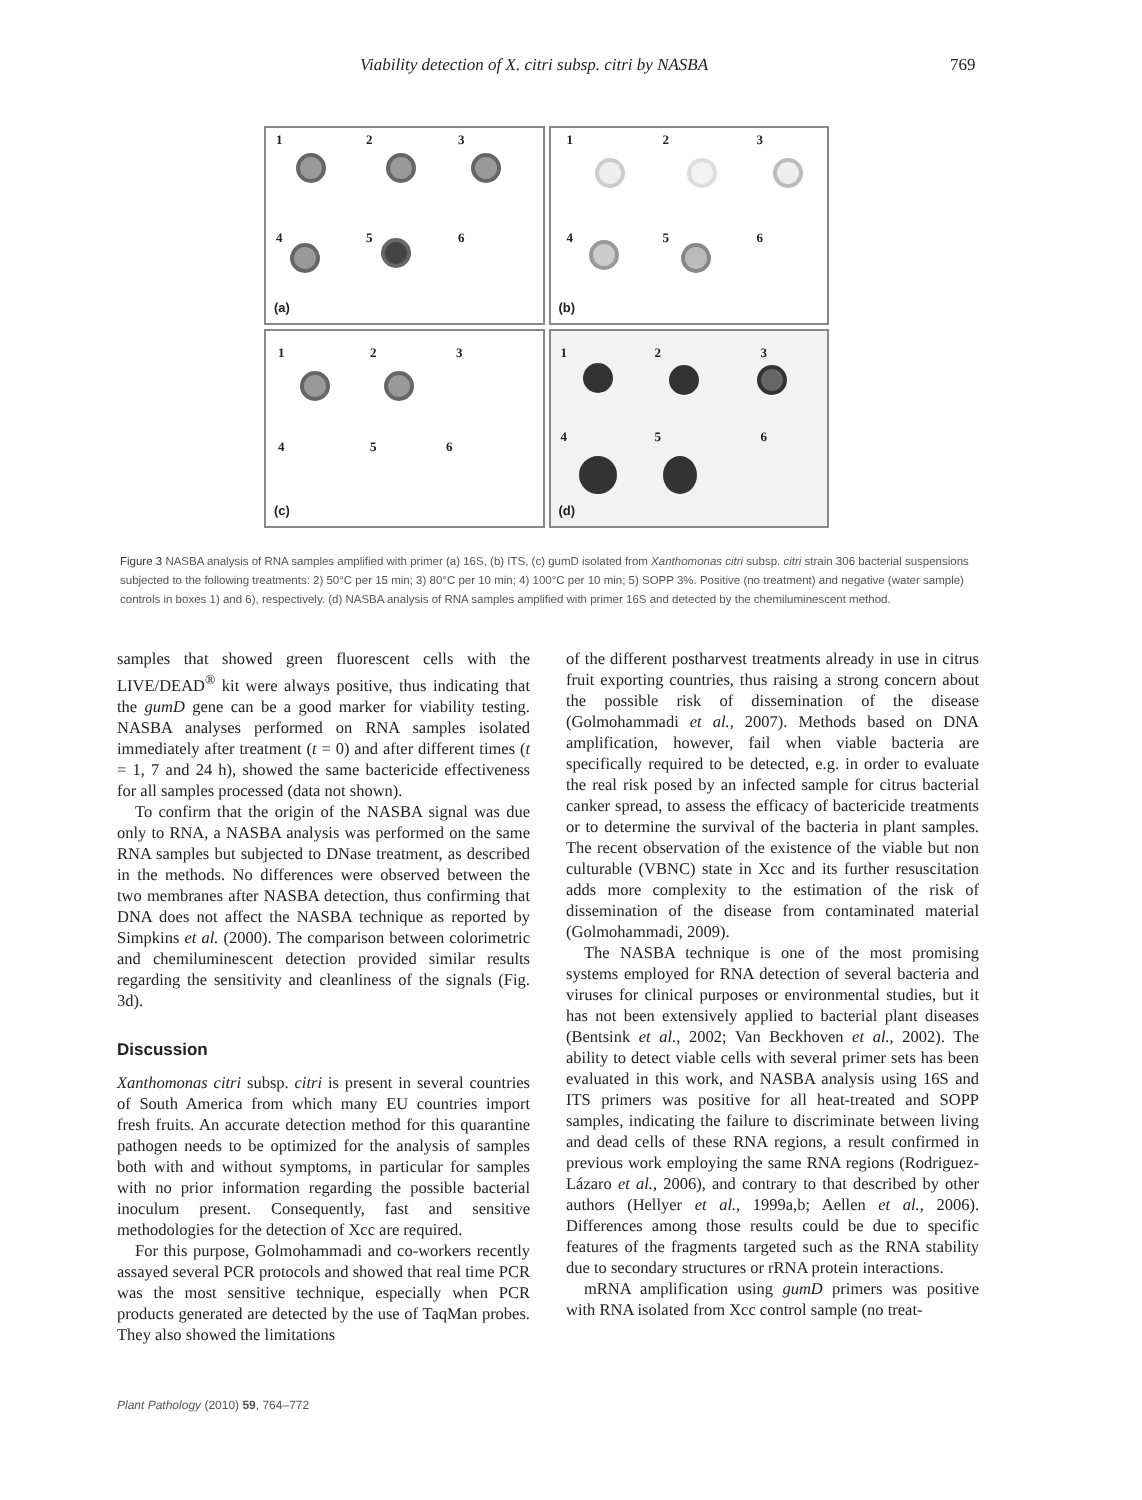Viability detection of X. citri subsp. citri by NASBA 769
1 2 3
4 5 6
(a)
1 2 3
4 5 6
(b)
1 2 3
4 5 6
(c)
1 2 3
4 5 6
(d)
Figure 3 NASBA analysis of RNA samples amplified with primer (a) 16S, (b) ITS, (c) gumD isolated from Xanthomonas citri subsp. citri strain 306 bacterial suspensions subjected to the following treatments: 2) 50°C per 15 min; 3) 80°C per 10 min; 4) 100°C per 10 min; 5) SOPP 3%. Positive (no treatment) and negative (water sample) controls in boxes 1) and 6), respectively. (d) NASBA analysis of RNA samples amplified with primer 16S and detected by the chemiluminescent method.
samples that showed green fluorescent cells with the LIVE/DEAD<sup>®</sup> kit were always positive, thus indicating that the gumD gene can be a good marker for viability testing. NASBA analyses performed on RNA samples isolated immediately after treatment (t = 0) and after different times (t = 1, 7 and 24 h), showed the same bactericide effectiveness for all samples processed (data not shown).
To confirm that the origin of the NASBA signal was due only to RNA, a NASBA analysis was performed on the same RNA samples but subjected to DNase treatment, as described in the methods. No differences were observed between the two membranes after NASBA detection, thus confirming that DNA does not affect the NASBA technique as reported by Simpkins et al. (2000). The comparison between colorimetric and chemiluminescent detection provided similar results regarding the sensitivity and cleanliness of the signals (Fig. 3d).
Discussion
Xanthomonas citri subsp. citri is present in several countries of South America from which many EU countries import fresh fruits. An accurate detection method for this quarantine pathogen needs to be optimized for the analysis of samples both with and without symptoms, in particular for samples with no prior information regarding the possible bacterial inoculum present. Consequently, fast and sensitive methodologies for the detection of Xcc are required.
For this purpose, Golmohammadi and co-workers recently assayed several PCR protocols and showed that real time PCR was the most sensitive technique, especially when PCR products generated are detected by the use of TaqMan probes. They also showed the limitations
of the different postharvest treatments already in use in citrus fruit exporting countries, thus raising a strong concern about the possible risk of dissemination of the disease (Golmohammadi et al., 2007). Methods based on DNA amplification, however, fail when viable bacteria are specifically required to be detected, e.g. in order to evaluate the real risk posed by an infected sample for citrus bacterial canker spread, to assess the efficacy of bactericide treatments or to determine the survival of the bacteria in plant samples. The recent observation of the existence of the viable but non culturable (VBNC) state in Xcc and its further resuscitation adds more complexity to the estimation of the risk of dissemination of the disease from contaminated material (Golmohammadi, 2009).
The NASBA technique is one of the most promising systems employed for RNA detection of several bacteria and viruses for clinical purposes or environmental studies, but it has not been extensively applied to bacterial plant diseases (Bentsink et al., 2002; Van Beckhoven et al., 2002). The ability to detect viable cells with several primer sets has been evaluated in this work, and NASBA analysis using 16S and ITS primers was positive for all heat-treated and SOPP samples, indicating the failure to discriminate between living and dead cells of these RNA regions, a result confirmed in previous work employing the same RNA regions (Rodriguez-Lázaro et al., 2006), and contrary to that described by other authors (Hellyer et al., 1999a,b; Aellen et al., 2006). Differences among those results could be due to specific features of the fragments targeted such as the RNA stability due to secondary structures or rRNA protein interactions.
mRNA amplification using gumD primers was positive with RNA isolated from Xcc control sample (no treat-
Plant Pathology (2010) 59, 764–772